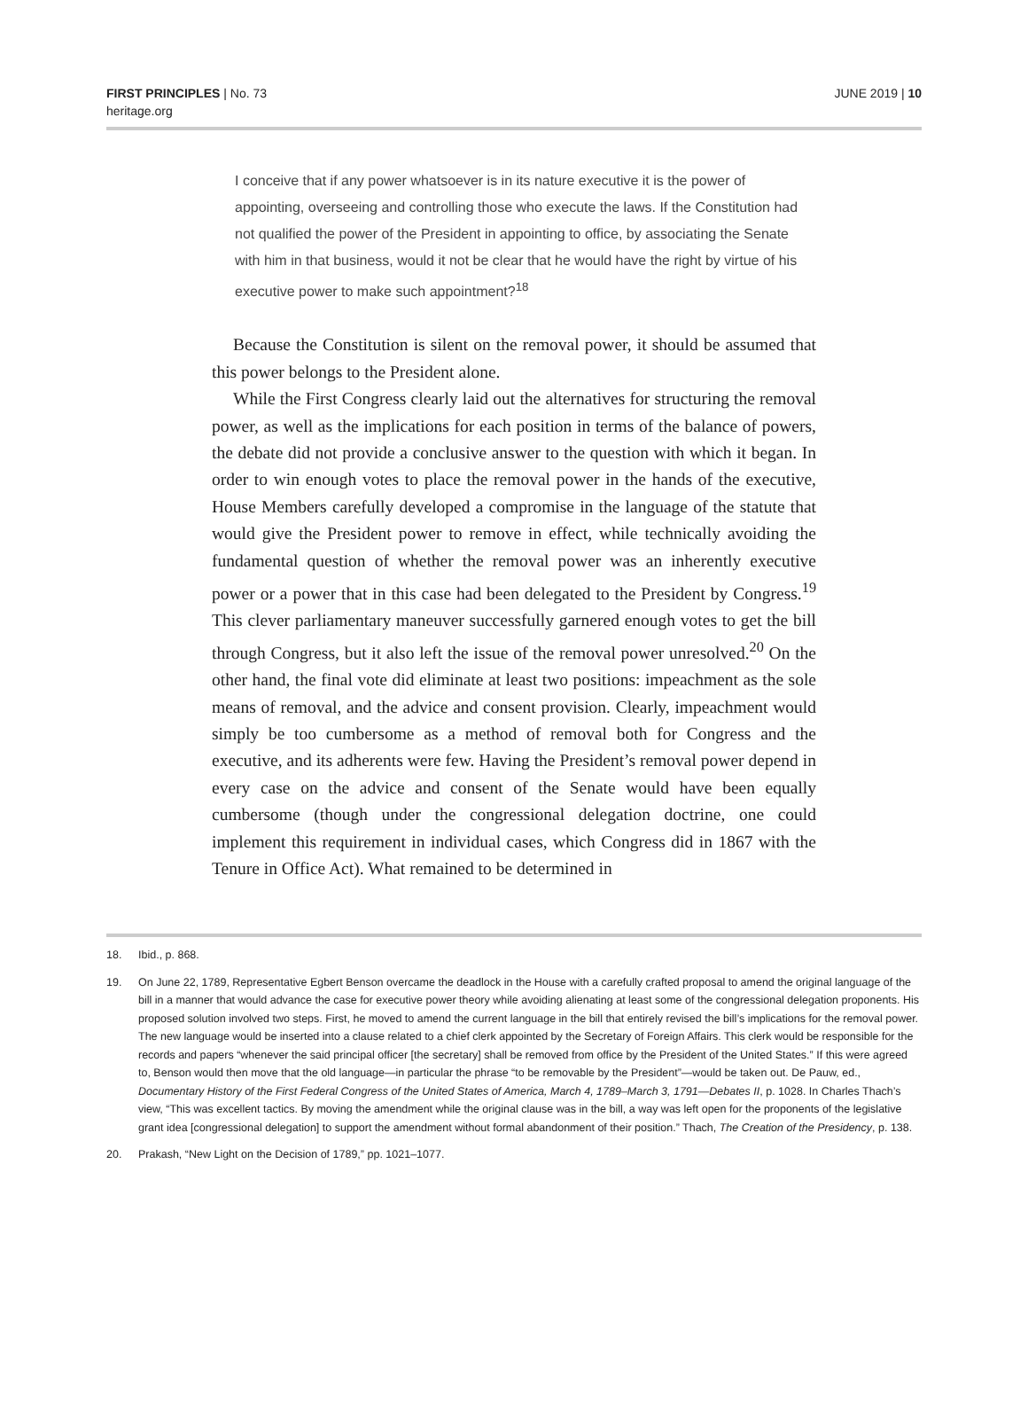FIRST PRINCIPLES | No. 73
heritage.org
JUNE 2019 | 10
I conceive that if any power whatsoever is in its nature executive it is the power of appointing, overseeing and controlling those who execute the laws. If the Constitution had not qualified the power of the President in appointing to office, by associating the Senate with him in that business, would it not be clear that he would have the right by virtue of his executive power to make such appointment?<sup>18</sup>
Because the Constitution is silent on the removal power, it should be assumed that this power belongs to the President alone.
While the First Congress clearly laid out the alternatives for structuring the removal power, as well as the implications for each position in terms of the balance of powers, the debate did not provide a conclusive answer to the question with which it began. In order to win enough votes to place the removal power in the hands of the executive, House Members carefully developed a compromise in the language of the statute that would give the President power to remove in effect, while technically avoiding the fundamental question of whether the removal power was an inherently executive power or a power that in this case had been delegated to the President by Congress.<sup>19</sup> This clever parliamentary maneuver successfully garnered enough votes to get the bill through Congress, but it also left the issue of the removal power unresolved.<sup>20</sup> On the other hand, the final vote did eliminate at least two positions: impeachment as the sole means of removal, and the advice and consent provision. Clearly, impeachment would simply be too cumbersome as a method of removal both for Congress and the executive, and its adherents were few. Having the President’s removal power depend in every case on the advice and consent of the Senate would have been equally cumbersome (though under the congressional delegation doctrine, one could implement this requirement in individual cases, which Congress did in 1867 with the Tenure in Office Act). What remained to be determined in
18. Ibid., p. 868.
19. On June 22, 1789, Representative Egbert Benson overcame the deadlock in the House with a carefully crafted proposal to amend the original language of the bill in a manner that would advance the case for executive power theory while avoiding alienating at least some of the congressional delegation proponents. His proposed solution involved two steps. First, he moved to amend the current language in the bill that entirely revised the bill’s implications for the removal power. The new language would be inserted into a clause related to a chief clerk appointed by the Secretary of Foreign Affairs. This clerk would be responsible for the records and papers “whenever the said principal officer [the secretary] shall be removed from office by the President of the United States.” If this were agreed to, Benson would then move that the old language—in particular the phrase “to be removable by the President”—would be taken out. De Pauw, ed., Documentary History of the First Federal Congress of the United States of America, March 4, 1789–March 3, 1791—Debates II, p. 1028. In Charles Thach’s view, “This was excellent tactics. By moving the amendment while the original clause was in the bill, a way was left open for the proponents of the legislative grant idea [congressional delegation] to support the amendment without formal abandonment of their position.” Thach, The Creation of the Presidency, p. 138.
20. Prakash, “New Light on the Decision of 1789,” pp. 1021–1077.